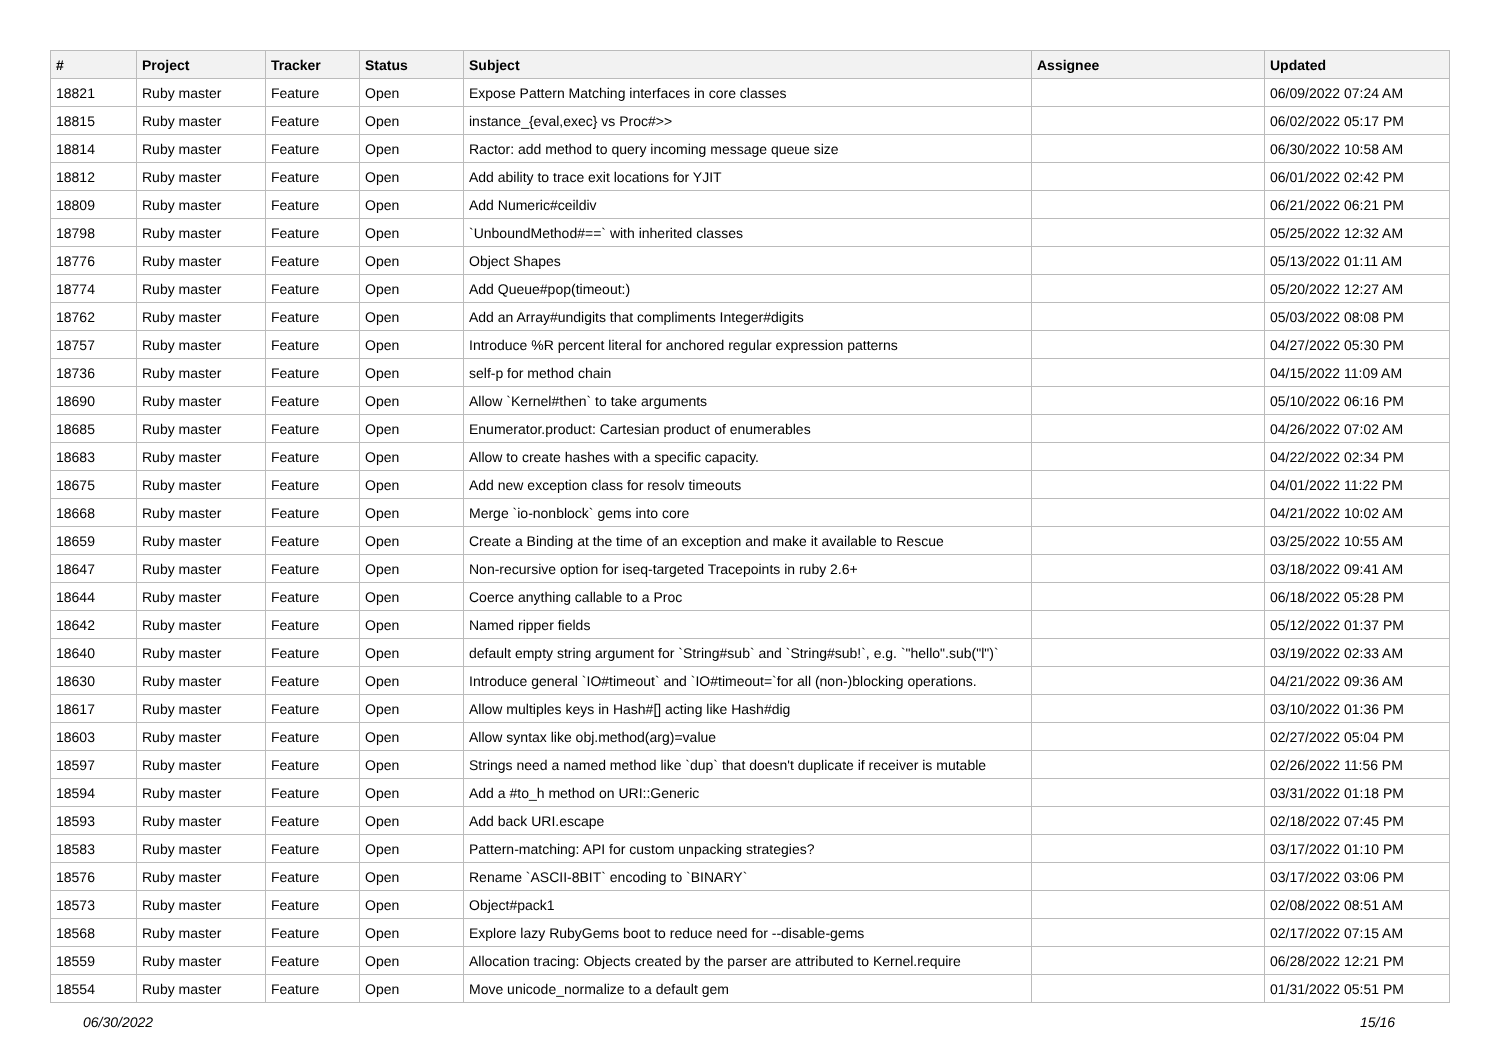| # | Project | Tracker | Status | Subject | Assignee | Updated |
| --- | --- | --- | --- | --- | --- | --- |
| 18821 | Ruby master | Feature | Open | Expose Pattern Matching interfaces in core classes | | 06/09/2022 07:24 AM |
| 18815 | Ruby master | Feature | Open | instance_{eval,exec} vs Proc#>> | | 06/02/2022 05:17 PM |
| 18814 | Ruby master | Feature | Open | Ractor: add method to query incoming message queue size | | 06/30/2022 10:58 AM |
| 18812 | Ruby master | Feature | Open | Add ability to trace exit locations for YJIT | | 06/01/2022 02:42 PM |
| 18809 | Ruby master | Feature | Open | Add Numeric#ceildiv | | 06/21/2022 06:21 PM |
| 18798 | Ruby master | Feature | Open | `UnboundMethod#==` with inherited classes | | 05/25/2022 12:32 AM |
| 18776 | Ruby master | Feature | Open | Object Shapes | | 05/13/2022 01:11 AM |
| 18774 | Ruby master | Feature | Open | Add Queue#pop(timeout:) | | 05/20/2022 12:27 AM |
| 18762 | Ruby master | Feature | Open | Add an Array#undigits that compliments Integer#digits | | 05/03/2022 08:08 PM |
| 18757 | Ruby master | Feature | Open | Introduce %R percent literal for anchored regular expression patterns | | 04/27/2022 05:30 PM |
| 18736 | Ruby master | Feature | Open | self-p for method chain | | 04/15/2022 11:09 AM |
| 18690 | Ruby master | Feature | Open | Allow `Kernel#then` to take arguments | | 05/10/2022 06:16 PM |
| 18685 | Ruby master | Feature | Open | Enumerator.product: Cartesian product of enumerables | | 04/26/2022 07:02 AM |
| 18683 | Ruby master | Feature | Open | Allow to create hashes with a specific capacity. | | 04/22/2022 02:34 PM |
| 18675 | Ruby master | Feature | Open | Add new exception class for resolv timeouts | | 04/01/2022 11:22 PM |
| 18668 | Ruby master | Feature | Open | Merge `io-nonblock` gems into core | | 04/21/2022 10:02 AM |
| 18659 | Ruby master | Feature | Open | Create a Binding at the time of an exception and make it available to Rescue | | 03/25/2022 10:55 AM |
| 18647 | Ruby master | Feature | Open | Non-recursive option for iseq-targeted Tracepoints in ruby 2.6+ | | 03/18/2022 09:41 AM |
| 18644 | Ruby master | Feature | Open | Coerce anything callable to a Proc | | 06/18/2022 05:28 PM |
| 18642 | Ruby master | Feature | Open | Named ripper fields | | 05/12/2022 01:37 PM |
| 18640 | Ruby master | Feature | Open | default empty string argument for `String#sub` and `String#sub!`, e.g. `"hello".sub("l")` | | 03/19/2022 02:33 AM |
| 18630 | Ruby master | Feature | Open | Introduce general `IO#timeout` and `IO#timeout=`for all (non-)blocking operations. | | 04/21/2022 09:36 AM |
| 18617 | Ruby master | Feature | Open | Allow multiples keys in Hash#[] acting like Hash#dig | | 03/10/2022 01:36 PM |
| 18603 | Ruby master | Feature | Open | Allow syntax like obj.method(arg)=value | | 02/27/2022 05:04 PM |
| 18597 | Ruby master | Feature | Open | Strings need a named method like `dup` that doesn't duplicate if receiver is mutable | | 02/26/2022 11:56 PM |
| 18594 | Ruby master | Feature | Open | Add a #to_h method on URI::Generic | | 03/31/2022 01:18 PM |
| 18593 | Ruby master | Feature | Open | Add back URI.escape | | 02/18/2022 07:45 PM |
| 18583 | Ruby master | Feature | Open | Pattern-matching: API for custom unpacking strategies? | | 03/17/2022 01:10 PM |
| 18576 | Ruby master | Feature | Open | Rename `ASCII-8BIT` encoding to `BINARY` | | 03/17/2022 03:06 PM |
| 18573 | Ruby master | Feature | Open | Object#pack1 | | 02/08/2022 08:51 AM |
| 18568 | Ruby master | Feature | Open | Explore lazy RubyGems boot to reduce need for --disable-gems | | 02/17/2022 07:15 AM |
| 18559 | Ruby master | Feature | Open | Allocation tracing: Objects created by the parser are attributed to Kernel.require | | 06/28/2022 12:21 PM |
| 18554 | Ruby master | Feature | Open | Move unicode_normalize to a default gem | | 01/31/2022 05:51 PM |
06/30/2022 15/16